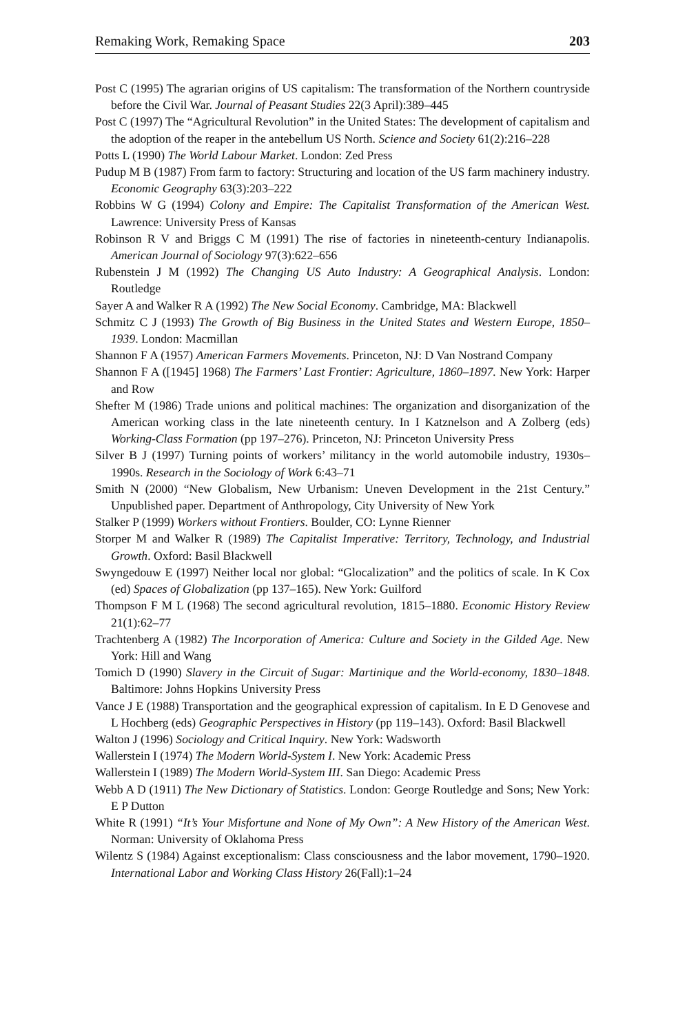Remaking Work, Remaking Space 203
Post C (1995) The agrarian origins of US capitalism: The transformation of the Northern countryside before the Civil War. Journal of Peasant Studies 22(3 April):389–445
Post C (1997) The “Agricultural Revolution” in the United States: The development of capitalism and the adoption of the reaper in the antebellum US North. Science and Society 61(2):216–228
Potts L (1990) The World Labour Market. London: Zed Press
Pudup M B (1987) From farm to factory: Structuring and location of the US farm machinery industry. Economic Geography 63(3):203–222
Robbins W G (1994) Colony and Empire: The Capitalist Transformation of the American West. Lawrence: University Press of Kansas
Robinson R V and Briggs C M (1991) The rise of factories in nineteenth-century Indianapolis. American Journal of Sociology 97(3):622–656
Rubenstein J M (1992) The Changing US Auto Industry: A Geographical Analysis. London: Routledge
Sayer A and Walker R A (1992) The New Social Economy. Cambridge, MA: Blackwell
Schmitz C J (1993) The Growth of Big Business in the United States and Western Europe, 1850–1939. London: Macmillan
Shannon F A (1957) American Farmers Movements. Princeton, NJ: D Van Nostrand Company
Shannon F A ([1945] 1968) The Farmers’ Last Frontier: Agriculture, 1860–1897. New York: Harper and Row
Shefter M (1986) Trade unions and political machines: The organization and disorganization of the American working class in the late nineteenth century. In I Katznelson and A Zolberg (eds) Working-Class Formation (pp 197–276). Princeton, NJ: Princeton University Press
Silver B J (1997) Turning points of workers’ militancy in the world automobile industry, 1930s–1990s. Research in the Sociology of Work 6:43–71
Smith N (2000) “New Globalism, New Urbanism: Uneven Development in the 21st Century.” Unpublished paper. Department of Anthropology, City University of New York
Stalker P (1999) Workers without Frontiers. Boulder, CO: Lynne Rienner
Storper M and Walker R (1989) The Capitalist Imperative: Territory, Technology, and Industrial Growth. Oxford: Basil Blackwell
Swyngedouw E (1997) Neither local nor global: “Glocalization” and the politics of scale. In K Cox (ed) Spaces of Globalization (pp 137–165). New York: Guilford
Thompson F M L (1968) The second agricultural revolution, 1815–1880. Economic History Review 21(1):62–77
Trachtenberg A (1982) The Incorporation of America: Culture and Society in the Gilded Age. New York: Hill and Wang
Tomich D (1990) Slavery in the Circuit of Sugar: Martinique and the World-economy, 1830–1848. Baltimore: Johns Hopkins University Press
Vance J E (1988) Transportation and the geographical expression of capitalism. In E D Genovese and L Hochberg (eds) Geographic Perspectives in History (pp 119–143). Oxford: Basil Blackwell
Walton J (1996) Sociology and Critical Inquiry. New York: Wadsworth
Wallerstein I (1974) The Modern World-System I. New York: Academic Press
Wallerstein I (1989) The Modern World-System III. San Diego: Academic Press
Webb A D (1911) The New Dictionary of Statistics. London: George Routledge and Sons; New York: E P Dutton
White R (1991) “It’s Your Misfortune and None of My Own”: A New History of the American West. Norman: University of Oklahoma Press
Wilentz S (1984) Against exceptionalism: Class consciousness and the labor movement, 1790–1920. International Labor and Working Class History 26(Fall):1–24